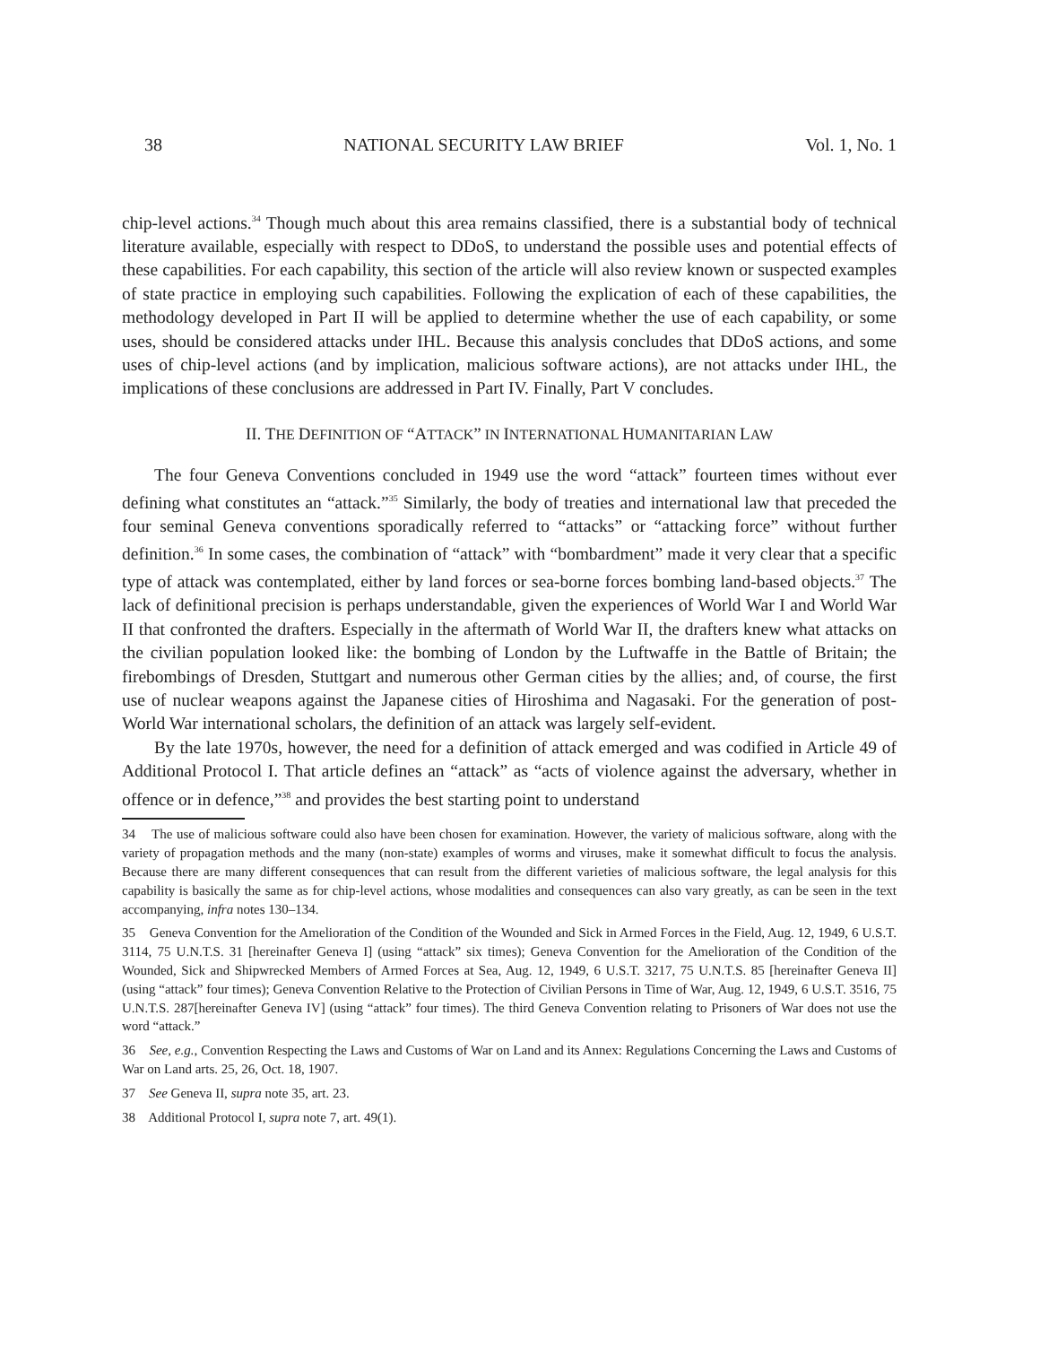38 NATIONAL SECURITY LAW BRIEF Vol. 1, No. 1
chip-level actions.<sup>34</sup> Though much about this area remains classified, there is a substantial body of technical literature available, especially with respect to DDoS, to understand the possible uses and potential effects of these capabilities. For each capability, this section of the article will also review known or suspected examples of state practice in employing such capabilities. Following the explication of each of these capabilities, the methodology developed in Part II will be applied to determine whether the use of each capability, or some uses, should be considered attacks under IHL. Because this analysis concludes that DDoS actions, and some uses of chip-level actions (and by implication, malicious software actions), are not attacks under IHL, the implications of these conclusions are addressed in Part IV. Finally, Part V concludes.
II. THE DEFINITION OF “ATTACK” IN INTERNATIONAL HUMANITARIAN LAW
The four Geneva Conventions concluded in 1949 use the word “attack” fourteen times without ever defining what constitutes an “attack.”<sup>35</sup> Similarly, the body of treaties and international law that preceded the four seminal Geneva conventions sporadically referred to “attacks” or “attacking force” without further definition.<sup>36</sup> In some cases, the combination of “attack” with “bombardment” made it very clear that a specific type of attack was contemplated, either by land forces or sea-borne forces bombing land-based objects.<sup>37</sup> The lack of definitional precision is perhaps understandable, given the experiences of World War I and World War II that confronted the drafters. Especially in the aftermath of World War II, the drafters knew what attacks on the civilian population looked like: the bombing of London by the Luftwaffe in the Battle of Britain; the firebombings of Dresden, Stuttgart and numerous other German cities by the allies; and, of course, the first use of nuclear weapons against the Japanese cities of Hiroshima and Nagasaki. For the generation of post-World War international scholars, the definition of an attack was largely self-evident.
By the late 1970s, however, the need for a definition of attack emerged and was codified in Article 49 of Additional Protocol I. That article defines an “attack” as “acts of violence against the adversary, whether in offence or in defence,”<sup>38</sup> and provides the best starting point to understand
34 The use of malicious software could also have been chosen for examination. However, the variety of malicious software, along with the variety of propagation methods and the many (non-state) examples of worms and viruses, make it somewhat difficult to focus the analysis. Because there are many different consequences that can result from the different varieties of malicious software, the legal analysis for this capability is basically the same as for chip-level actions, whose modalities and consequences can also vary greatly, as can be seen in the text accompanying, infra notes 130–134.
35 Geneva Convention for the Amelioration of the Condition of the Wounded and Sick in Armed Forces in the Field, Aug. 12, 1949, 6 U.S.T. 3114, 75 U.N.T.S. 31 [hereinafter Geneva I] (using “attack” six times); Geneva Convention for the Amelioration of the Condition of the Wounded, Sick and Shipwrecked Members of Armed Forces at Sea, Aug. 12, 1949, 6 U.S.T. 3217, 75 U.N.T.S. 85 [hereinafter Geneva II] (using “attack” four times); Geneva Convention Relative to the Protection of Civilian Persons in Time of War, Aug. 12, 1949, 6 U.S.T. 3516, 75 U.N.T.S. 287[hereinafter Geneva IV] (using “attack” four times). The third Geneva Convention relating to Prisoners of War does not use the word “attack.”
36 See, e.g., Convention Respecting the Laws and Customs of War on Land and its Annex: Regulations Concerning the Laws and Customs of War on Land arts. 25, 26, Oct. 18, 1907.
37 See Geneva II, supra note 35, art. 23.
38 Additional Protocol I, supra note 7, art. 49(1).